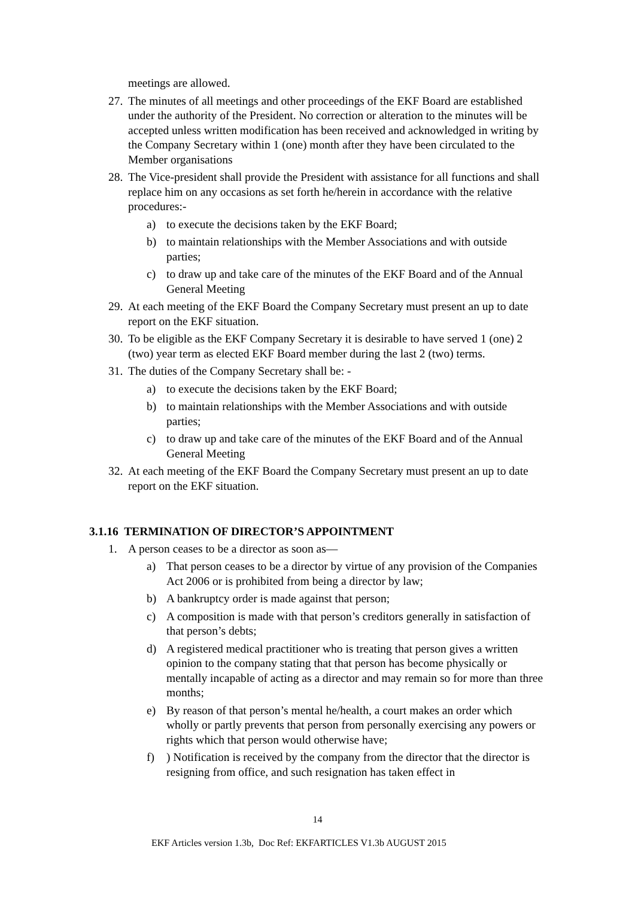meetings are allowed.
27. The minutes of all meetings and other proceedings of the EKF Board are established under the authority of the President. No correction or alteration to the minutes will be accepted unless written modification has been received and acknowledged in writing by the Company Secretary within 1 (one) month after they have been circulated to the Member organisations
28. The Vice-president shall provide the President with assistance for all functions and shall replace him on any occasions as set forth he/herein in accordance with the relative procedures:-
a) to execute the decisions taken by the EKF Board;
b) to maintain relationships with the Member Associations and with outside parties;
c) to draw up and take care of the minutes of the EKF Board and of the Annual General Meeting
29. At each meeting of the EKF Board the Company Secretary must present an up to date report on the EKF situation.
30. To be eligible as the EKF Company Secretary it is desirable to have served 1 (one) 2 (two) year term as elected EKF Board member during the last 2 (two) terms.
31. The duties of the Company Secretary shall be: -
a) to execute the decisions taken by the EKF Board;
b) to maintain relationships with the Member Associations and with outside parties;
c) to draw up and take care of the minutes of the EKF Board and of the Annual General Meeting
32. At each meeting of the EKF Board the Company Secretary must present an up to date report on the EKF situation.
3.1.16 TERMINATION OF DIRECTOR’S APPOINTMENT
1. A person ceases to be a director as soon as—
a) That person ceases to be a director by virtue of any provision of the Companies Act 2006 or is prohibited from being a director by law;
b) A bankruptcy order is made against that person;
c) A composition is made with that person’s creditors generally in satisfaction of that person’s debts;
d) A registered medical practitioner who is treating that person gives a written opinion to the company stating that that person has become physically or mentally incapable of acting as a director and may remain so for more than three months;
e) By reason of that person’s mental he/health, a court makes an order which wholly or partly prevents that person from personally exercising any powers or rights which that person would otherwise have;
f)) Notification is received by the company from the director that the director is resigning from office, and such resignation has taken effect in
14
EKF Articles version 1.3b, Doc Ref: EKFARTICLES V1.3b AUGUST 2015